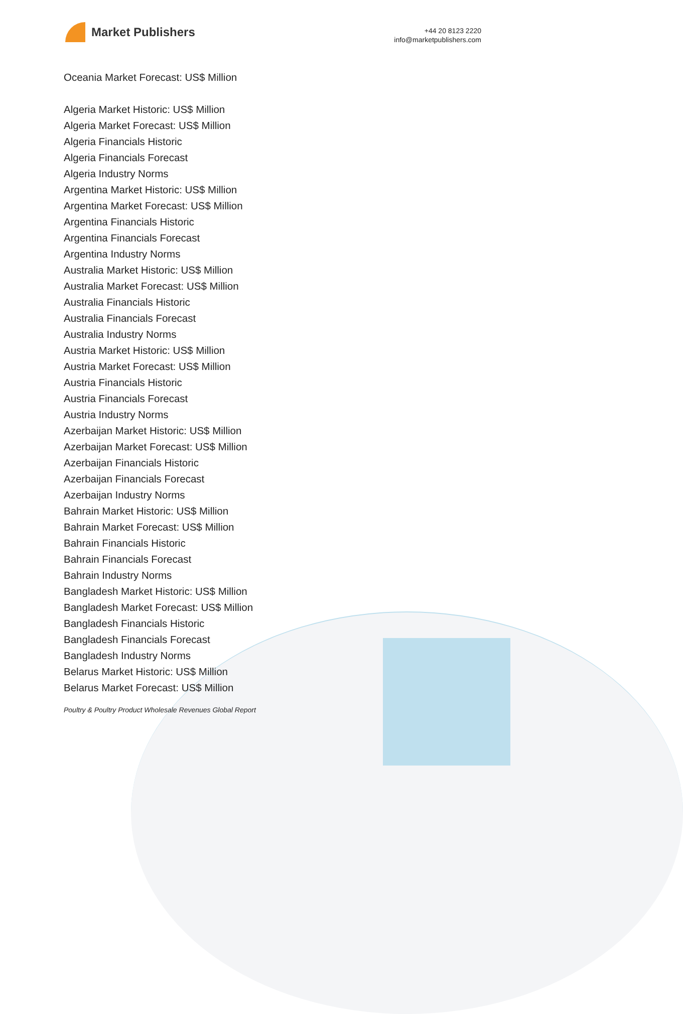Market Publishers
+44 20 8123 2220
info@marketpublishers.com
Oceania Market Forecast: US$ Million
Algeria Market Historic: US$ Million
Algeria Market Forecast: US$ Million
Algeria Financials Historic
Algeria Financials Forecast
Algeria Industry Norms
Argentina Market Historic: US$ Million
Argentina Market Forecast: US$ Million
Argentina Financials Historic
Argentina Financials Forecast
Argentina Industry Norms
Australia Market Historic: US$ Million
Australia Market Forecast: US$ Million
Australia Financials Historic
Australia Financials Forecast
Australia Industry Norms
Austria Market Historic: US$ Million
Austria Market Forecast: US$ Million
Austria Financials Historic
Austria Financials Forecast
Austria Industry Norms
Azerbaijan Market Historic: US$ Million
Azerbaijan Market Forecast: US$ Million
Azerbaijan Financials Historic
Azerbaijan Financials Forecast
Azerbaijan Industry Norms
Bahrain Market Historic: US$ Million
Bahrain Market Forecast: US$ Million
Bahrain Financials Historic
Bahrain Financials Forecast
Bahrain Industry Norms
Bangladesh Market Historic: US$ Million
Bangladesh Market Forecast: US$ Million
Bangladesh Financials Historic
Bangladesh Financials Forecast
Bangladesh Industry Norms
Belarus Market Historic: US$ Million
Belarus Market Forecast: US$ Million
Poultry & Poultry Product Wholesale Revenues Global Report